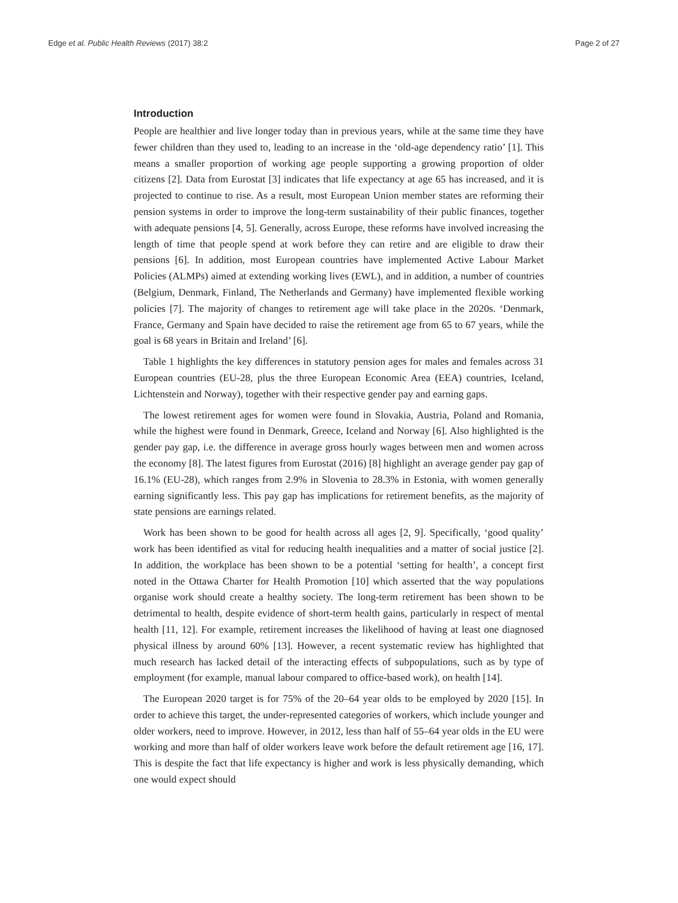Edge et al. Public Health Reviews (2017) 38:2 Page 2 of 27
Introduction
People are healthier and live longer today than in previous years, while at the same time they have fewer children than they used to, leading to an increase in the ‘old-age dependency ratio’ [1]. This means a smaller proportion of working age people supporting a growing proportion of older citizens [2]. Data from Eurostat [3] indicates that life expectancy at age 65 has increased, and it is projected to continue to rise. As a result, most European Union member states are reforming their pension systems in order to improve the long-term sustainability of their public finances, together with adequate pensions [4, 5]. Generally, across Europe, these reforms have involved increasing the length of time that people spend at work before they can retire and are eligible to draw their pensions [6]. In addition, most European countries have implemented Active Labour Market Policies (ALMPs) aimed at extending working lives (EWL), and in addition, a number of countries (Belgium, Denmark, Finland, The Netherlands and Germany) have implemented flexible working policies [7]. The majority of changes to retirement age will take place in the 2020s. ‘Denmark, France, Germany and Spain have decided to raise the retirement age from 65 to 67 years, while the goal is 68 years in Britain and Ireland’ [6].
Table 1 highlights the key differences in statutory pension ages for males and females across 31 European countries (EU-28, plus the three European Economic Area (EEA) countries, Iceland, Lichtenstein and Norway), together with their respective gender pay and earning gaps.
The lowest retirement ages for women were found in Slovakia, Austria, Poland and Romania, while the highest were found in Denmark, Greece, Iceland and Norway [6]. Also highlighted is the gender pay gap, i.e. the difference in average gross hourly wages between men and women across the economy [8]. The latest figures from Eurostat (2016) [8] highlight an average gender pay gap of 16.1% (EU-28), which ranges from 2.9% in Slovenia to 28.3% in Estonia, with women generally earning significantly less. This pay gap has implications for retirement benefits, as the majority of state pensions are earnings related.
Work has been shown to be good for health across all ages [2, 9]. Specifically, ‘good quality’ work has been identified as vital for reducing health inequalities and a matter of social justice [2]. In addition, the workplace has been shown to be a potential ‘setting for health’, a concept first noted in the Ottawa Charter for Health Promotion [10] which asserted that the way populations organise work should create a healthy society. The long-term retirement has been shown to be detrimental to health, despite evidence of short-term health gains, particularly in respect of mental health [11, 12]. For example, retirement increases the likelihood of having at least one diagnosed physical illness by around 60% [13]. However, a recent systematic review has highlighted that much research has lacked detail of the interacting effects of subpopulations, such as by type of employment (for example, manual labour compared to office-based work), on health [14].
The European 2020 target is for 75% of the 20–64 year olds to be employed by 2020 [15]. In order to achieve this target, the under-represented categories of workers, which include younger and older workers, need to improve. However, in 2012, less than half of 55–64 year olds in the EU were working and more than half of older workers leave work before the default retirement age [16, 17]. This is despite the fact that life expectancy is higher and work is less physically demanding, which one would expect should